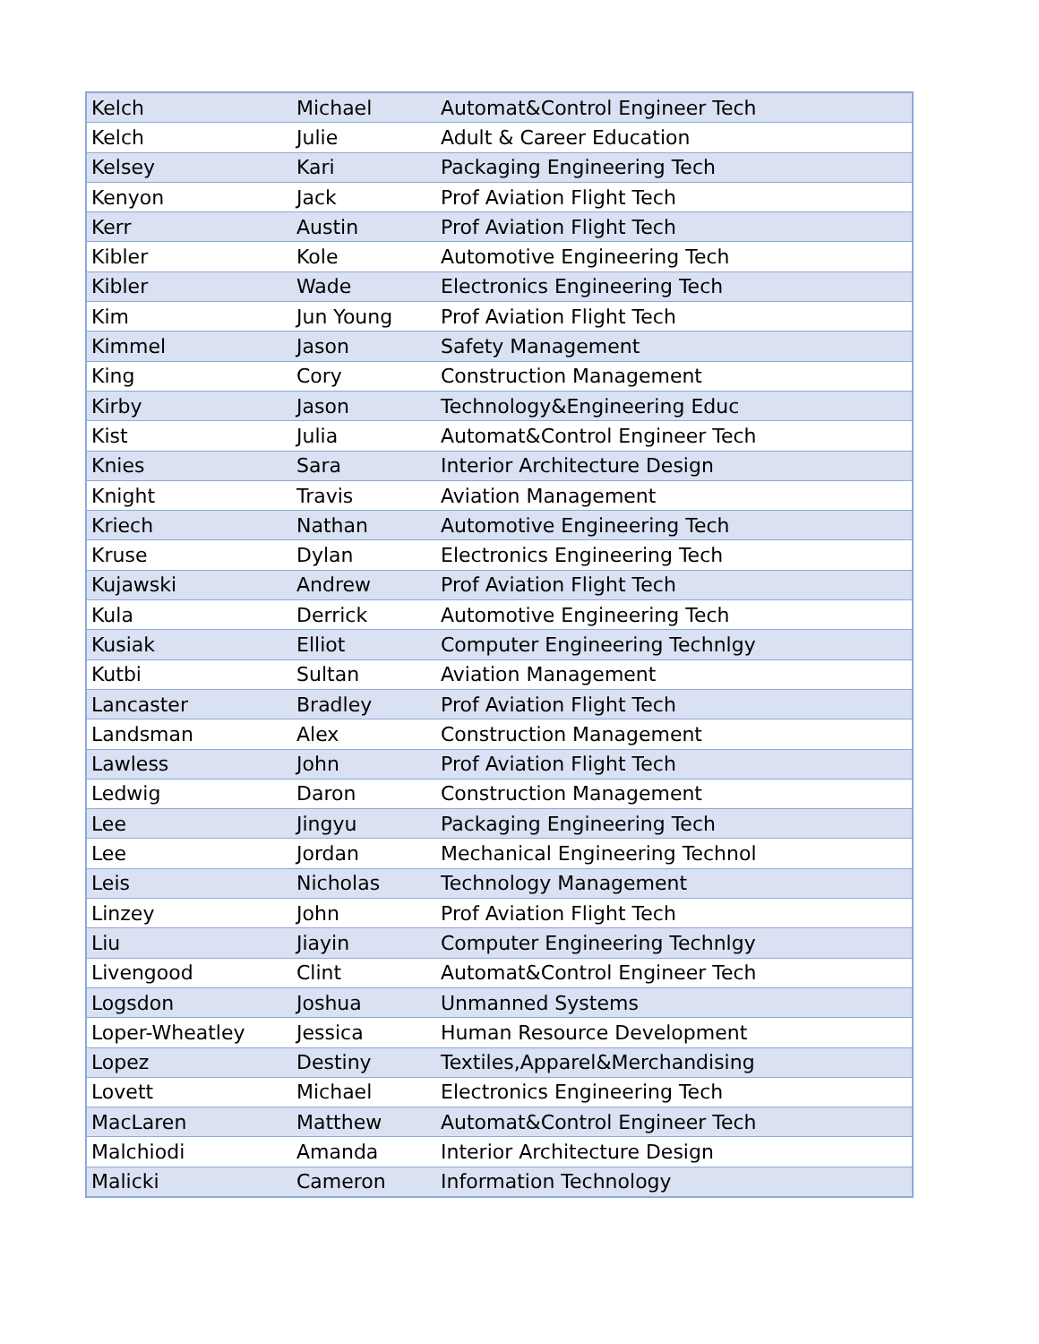| Kelch | Michael | Automat&Control Engineer Tech |
| Kelch | Julie | Adult & Career Education |
| Kelsey | Kari | Packaging Engineering Tech |
| Kenyon | Jack | Prof Aviation Flight Tech |
| Kerr | Austin | Prof Aviation Flight Tech |
| Kibler | Kole | Automotive Engineering Tech |
| Kibler | Wade | Electronics Engineering Tech |
| Kim | Jun Young | Prof Aviation Flight Tech |
| Kimmel | Jason | Safety Management |
| King | Cory | Construction Management |
| Kirby | Jason | Technology&Engineering Educ |
| Kist | Julia | Automat&Control Engineer Tech |
| Knies | Sara | Interior Architecture Design |
| Knight | Travis | Aviation Management |
| Kriech | Nathan | Automotive Engineering Tech |
| Kruse | Dylan | Electronics Engineering Tech |
| Kujawski | Andrew | Prof Aviation Flight Tech |
| Kula | Derrick | Automotive Engineering Tech |
| Kusiak | Elliot | Computer Engineering Technlgy |
| Kutbi | Sultan | Aviation Management |
| Lancaster | Bradley | Prof Aviation Flight Tech |
| Landsman | Alex | Construction Management |
| Lawless | John | Prof Aviation Flight Tech |
| Ledwig | Daron | Construction Management |
| Lee | Jingyu | Packaging Engineering Tech |
| Lee | Jordan | Mechanical Engineering Technol |
| Leis | Nicholas | Technology Management |
| Linzey | John | Prof Aviation Flight Tech |
| Liu | Jiayin | Computer Engineering Technlgy |
| Livengood | Clint | Automat&Control Engineer Tech |
| Logsdon | Joshua | Unmanned Systems |
| Loper-Wheatley | Jessica | Human Resource Development |
| Lopez | Destiny | Textiles,Apparel&Merchandising |
| Lovett | Michael | Electronics Engineering Tech |
| MacLaren | Matthew | Automat&Control Engineer Tech |
| Malchiodi | Amanda | Interior Architecture Design |
| Malicki | Cameron | Information Technology |